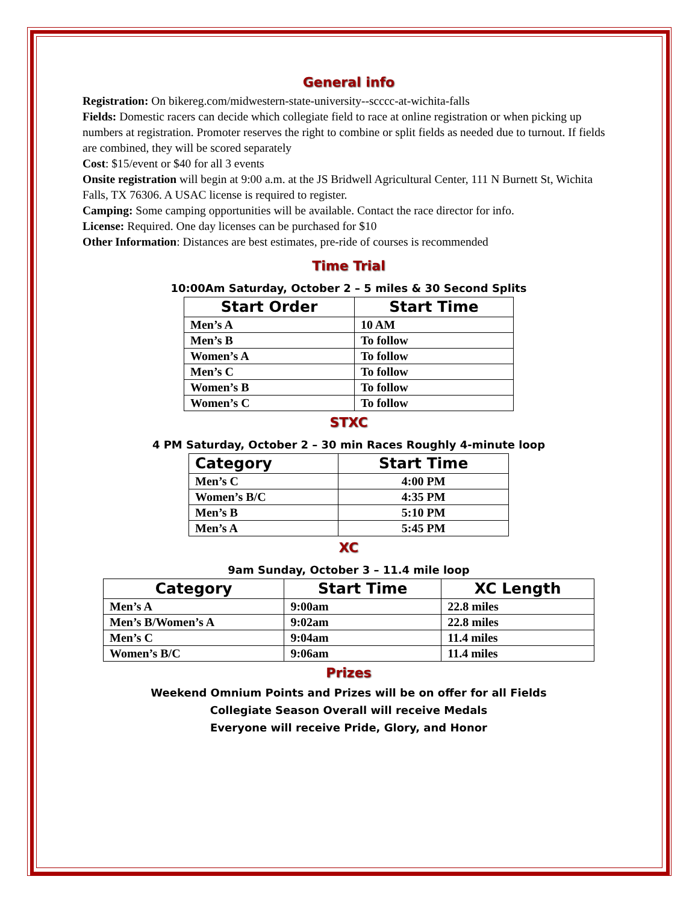General info
Registration: On bikereg.com/midwestern-state-university--scccc-at-wichita-falls
Fields: Domestic racers can decide which collegiate field to race at online registration or when picking up numbers at registration. Promoter reserves the right to combine or split fields as needed due to turnout. If fields are combined, they will be scored separately
Cost: $15/event or $40 for all 3 events
Onsite registration will begin at 9:00 a.m. at the JS Bridwell Agricultural Center, 111 N Burnett St, Wichita Falls, TX 76306. A USAC license is required to register.
Camping: Some camping opportunities will be available. Contact the race director for info.
License: Required. One day licenses can be purchased for $10
Other Information: Distances are best estimates, pre-ride of courses is recommended
Time Trial
10:00Am Saturday, October 2 – 5 miles & 30 Second Splits
| Start Order | Start Time |
| --- | --- |
| Men’s A | 10 AM |
| Men’s B | To follow |
| Women’s A | To follow |
| Men’s C | To follow |
| Women’s B | To follow |
| Women’s C | To follow |
STXC
4 PM Saturday, October 2 – 30 min Races Roughly 4-minute loop
| Category | Start Time |
| --- | --- |
| Men’s C | 4:00 PM |
| Women’s B/C | 4:35 PM |
| Men’s B | 5:10 PM |
| Men’s A | 5:45 PM |
XC
9am Sunday, October 3 – 11.4 mile loop
| Category | Start Time | XC Length |
| --- | --- | --- |
| Men’s A | 9:00am | 22.8 miles |
| Men’s B/Women’s A | 9:02am | 22.8 miles |
| Men’s C | 9:04am | 11.4 miles |
| Women’s B/C | 9:06am | 11.4 miles |
Prizes
Weekend Omnium Points and Prizes will be on offer for all Fields
Collegiate Season Overall will receive Medals
Everyone will receive Pride, Glory, and Honor